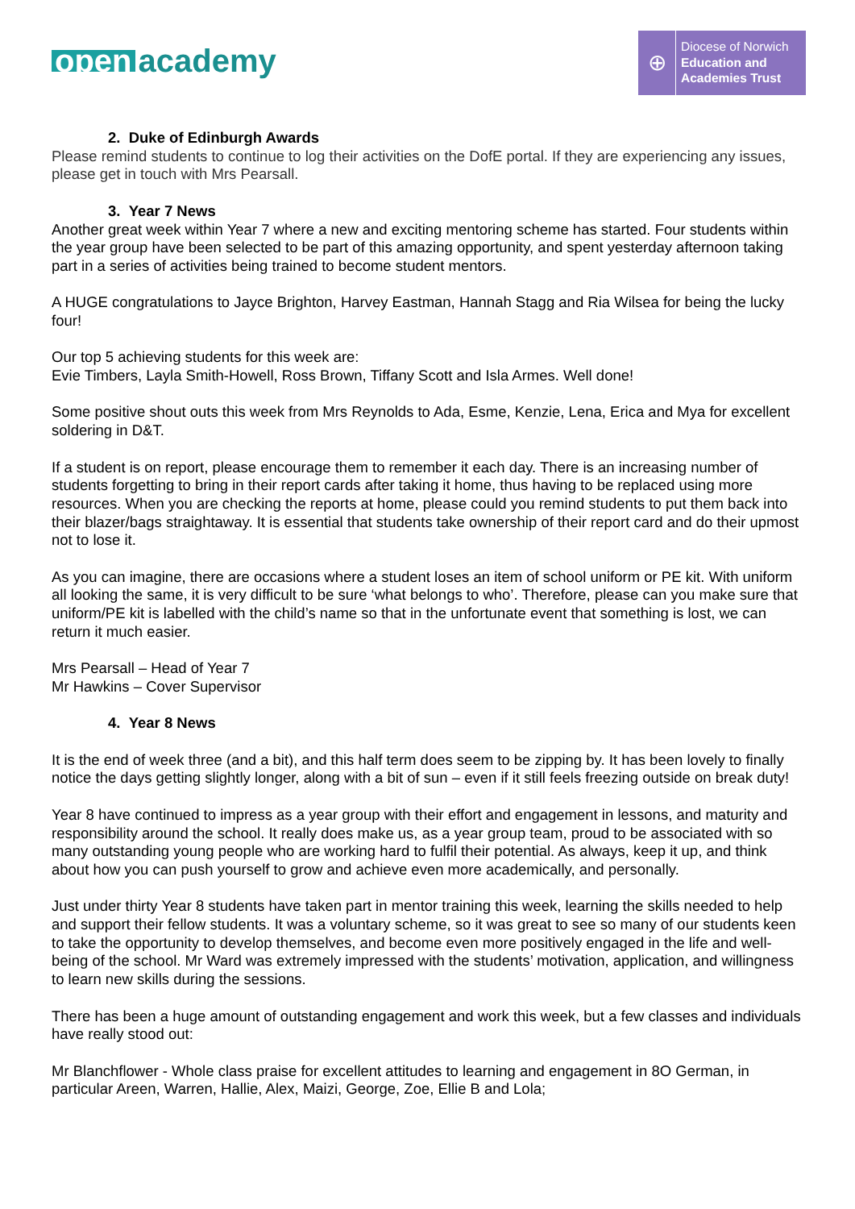open academy
⊕
Diocese of Norwich
Education and
Academies Trust
2. Duke of Edinburgh Awards
Please remind students to continue to log their activities on the DofE portal. If they are experiencing any issues, please get in touch with Mrs Pearsall.
3. Year 7 News
Another great week within Year 7 where a new and exciting mentoring scheme has started. Four students within the year group have been selected to be part of this amazing opportunity, and spent yesterday afternoon taking part in a series of activities being trained to become student mentors.
A HUGE congratulations to Jayce Brighton, Harvey Eastman, Hannah Stagg and Ria Wilsea for being the lucky four!
Our top 5 achieving students for this week are:
Evie Timbers, Layla Smith-Howell, Ross Brown, Tiffany Scott and Isla Armes. Well done!
Some positive shout outs this week from Mrs Reynolds to Ada, Esme, Kenzie, Lena, Erica and Mya for excellent soldering in D&T.
If a student is on report, please encourage them to remember it each day. There is an increasing number of students forgetting to bring in their report cards after taking it home, thus having to be replaced using more resources. When you are checking the reports at home, please could you remind students to put them back into their blazer/bags straightaway. It is essential that students take ownership of their report card and do their upmost not to lose it.
As you can imagine, there are occasions where a student loses an item of school uniform or PE kit. With uniform all looking the same, it is very difficult to be sure ‘what belongs to who’. Therefore, please can you make sure that uniform/PE kit is labelled with the child’s name so that in the unfortunate event that something is lost, we can return it much easier.
Mrs Pearsall – Head of Year 7
Mr Hawkins – Cover Supervisor
4. Year 8 News
It is the end of week three (and a bit), and this half term does seem to be zipping by. It has been lovely to finally notice the days getting slightly longer, along with a bit of sun – even if it still feels freezing outside on break duty!
Year 8 have continued to impress as a year group with their effort and engagement in lessons, and maturity and responsibility around the school. It really does make us, as a year group team, proud to be associated with so many outstanding young people who are working hard to fulfil their potential. As always, keep it up, and think about how you can push yourself to grow and achieve even more academically, and personally.
Just under thirty Year 8 students have taken part in mentor training this week, learning the skills needed to help and support their fellow students. It was a voluntary scheme, so it was great to see so many of our students keen to take the opportunity to develop themselves, and become even more positively engaged in the life and well-being of the school. Mr Ward was extremely impressed with the students’ motivation, application, and willingness to learn new skills during the sessions.
There has been a huge amount of outstanding engagement and work this week, but a few classes and individuals have really stood out:
Mr Blanchflower - Whole class praise for excellent attitudes to learning and engagement in 8O German, in particular Areen, Warren, Hallie, Alex, Maizi, George, Zoe, Ellie B and Lola;